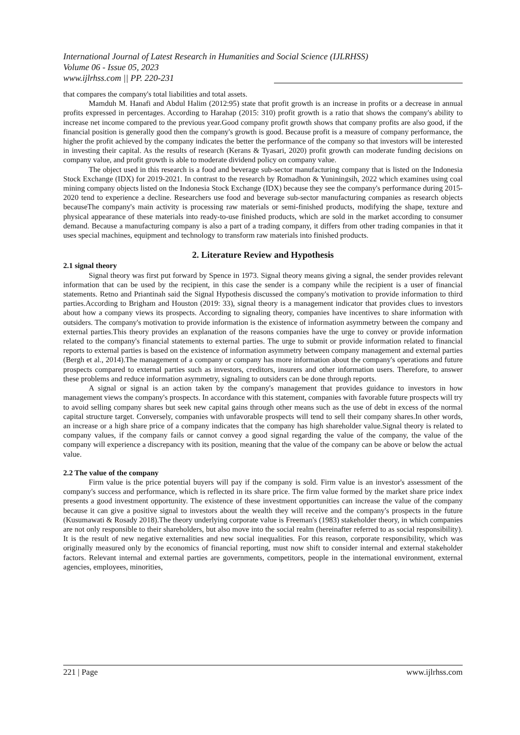International Journal of Latest Research in Humanities and Social Science (IJLRHSS)
Volume 06 - Issue 05, 2023
www.ijlrhss.com || PP. 220-231
that compares the company's total liabilities and total assets.
Mamduh M. Hanafi and Abdul Halim (2012:95) state that profit growth is an increase in profits or a decrease in annual profits expressed in percentages. According to Harahap (2015: 310) profit growth is a ratio that shows the company's ability to increase net income compared to the previous year.Good company profit growth shows that company profits are also good, if the financial position is generally good then the company's growth is good. Because profit is a measure of company performance, the higher the profit achieved by the company indicates the better the performance of the company so that investors will be interested in investing their capital. As the results of research (Kerans & Tyasari, 2020) profit growth can moderate funding decisions on company value, and profit growth is able to moderate dividend policy on company value.
The object used in this research is a food and beverage sub-sector manufacturing company that is listed on the Indonesia Stock Exchange (IDX) for 2019-2021. In contrast to the research by Romadhon & Yuniningsih, 2022 which examines using coal mining company objects listed on the Indonesia Stock Exchange (IDX) because they see the company's performance during 2015-2020 tend to experience a decline. Researchers use food and beverage sub-sector manufacturing companies as research objects becauseThe company's main activity is processing raw materials or semi-finished products, modifying the shape, texture and physical appearance of these materials into ready-to-use finished products, which are sold in the market according to consumer demand. Because a manufacturing company is also a part of a trading company, it differs from other trading companies in that it uses special machines, equipment and technology to transform raw materials into finished products.
2. Literature Review and Hypothesis
2.1 signal theory
Signal theory was first put forward by Spence in 1973. Signal theory means giving a signal, the sender provides relevant information that can be used by the recipient, in this case the sender is a company while the recipient is a user of financial statements. Retno and Priantinah said the Signal Hypothesis discussed the company's motivation to provide information to third parties.According to Brigham and Houston (2019: 33), signal theory is a management indicator that provides clues to investors about how a company views its prospects. According to signaling theory, companies have incentives to share information with outsiders. The company's motivation to provide information is the existence of information asymmetry between the company and external parties.This theory provides an explanation of the reasons companies have the urge to convey or provide information related to the company's financial statements to external parties. The urge to submit or provide information related to financial reports to external parties is based on the existence of information asymmetry between company management and external parties (Bergh et al., 2014).The management of a company or company has more information about the company's operations and future prospects compared to external parties such as investors, creditors, insurers and other information users. Therefore, to answer these problems and reduce information asymmetry, signaling to outsiders can be done through reports.
A signal or signal is an action taken by the company's management that provides guidance to investors in how management views the company's prospects. In accordance with this statement, companies with favorable future prospects will try to avoid selling company shares but seek new capital gains through other means such as the use of debt in excess of the normal capital structure target. Conversely, companies with unfavorable prospects will tend to sell their company shares.In other words, an increase or a high share price of a company indicates that the company has high shareholder value.Signal theory is related to company values, if the company fails or cannot convey a good signal regarding the value of the company, the value of the company will experience a discrepancy with its position, meaning that the value of the company can be above or below the actual value.
2.2 The value of the company
Firm value is the price potential buyers will pay if the company is sold. Firm value is an investor's assessment of the company's success and performance, which is reflected in its share price. The firm value formed by the market share price index presents a good investment opportunity. The existence of these investment opportunities can increase the value of the company because it can give a positive signal to investors about the wealth they will receive and the company's prospects in the future (Kusumawati & Rosady 2018).The theory underlying corporate value is Freeman's (1983) stakeholder theory, in which companies are not only responsible to their shareholders, but also move into the social realm (hereinafter referred to as social responsibility). It is the result of new negative externalities and new social inequalities. For this reason, corporate responsibility, which was originally measured only by the economics of financial reporting, must now shift to consider internal and external stakeholder factors. Relevant internal and external parties are governments, competitors, people in the international environment, external agencies, employees, minorities,
221 | Page www.ijlrhss.com